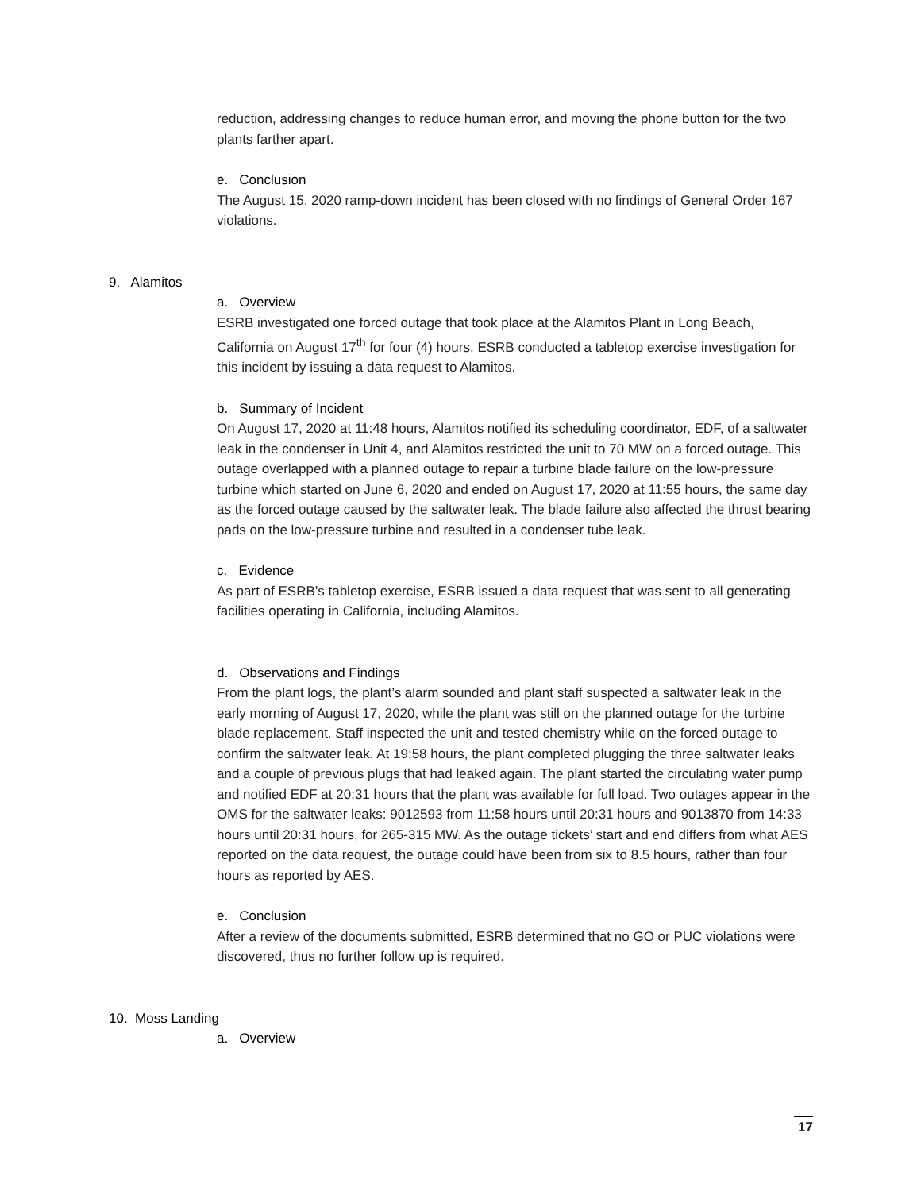reduction, addressing changes to reduce human error, and moving the phone button for the two plants farther apart.
e. Conclusion
The August 15, 2020 ramp-down incident has been closed with no findings of General Order 167 violations.
9. Alamitos
a. Overview
ESRB investigated one forced outage that took place at the Alamitos Plant in Long Beach, California on August 17<sup>th</sup> for four (4) hours. ESRB conducted a tabletop exercise investigation for this incident by issuing a data request to Alamitos.
b. Summary of Incident
On August 17, 2020 at 11:48 hours, Alamitos notified its scheduling coordinator, EDF, of a saltwater leak in the condenser in Unit 4, and Alamitos restricted the unit to 70 MW on a forced outage. This outage overlapped with a planned outage to repair a turbine blade failure on the low-pressure turbine which started on June 6, 2020 and ended on August 17, 2020 at 11:55 hours, the same day as the forced outage caused by the saltwater leak. The blade failure also affected the thrust bearing pads on the low-pressure turbine and resulted in a condenser tube leak.
c. Evidence
As part of ESRB’s tabletop exercise, ESRB issued a data request that was sent to all generating facilities operating in California, including Alamitos.
d. Observations and Findings
From the plant logs, the plant’s alarm sounded and plant staff suspected a saltwater leak in the early morning of August 17, 2020, while the plant was still on the planned outage for the turbine blade replacement. Staff inspected the unit and tested chemistry while on the forced outage to confirm the saltwater leak. At 19:58 hours, the plant completed plugging the three saltwater leaks and a couple of previous plugs that had leaked again. The plant started the circulating water pump and notified EDF at 20:31 hours that the plant was available for full load. Two outages appear in the OMS for the saltwater leaks: 9012593 from 11:58 hours until 20:31 hours and 9013870 from 14:33 hours until 20:31 hours, for 265-315 MW. As the outage tickets’ start and end differs from what AES reported on the data request, the outage could have been from six to 8.5 hours, rather than four hours as reported by AES.
e. Conclusion
After a review of the documents submitted, ESRB determined that no GO or PUC violations were discovered, thus no further follow up is required.
10. Moss Landing
a. Overview
17